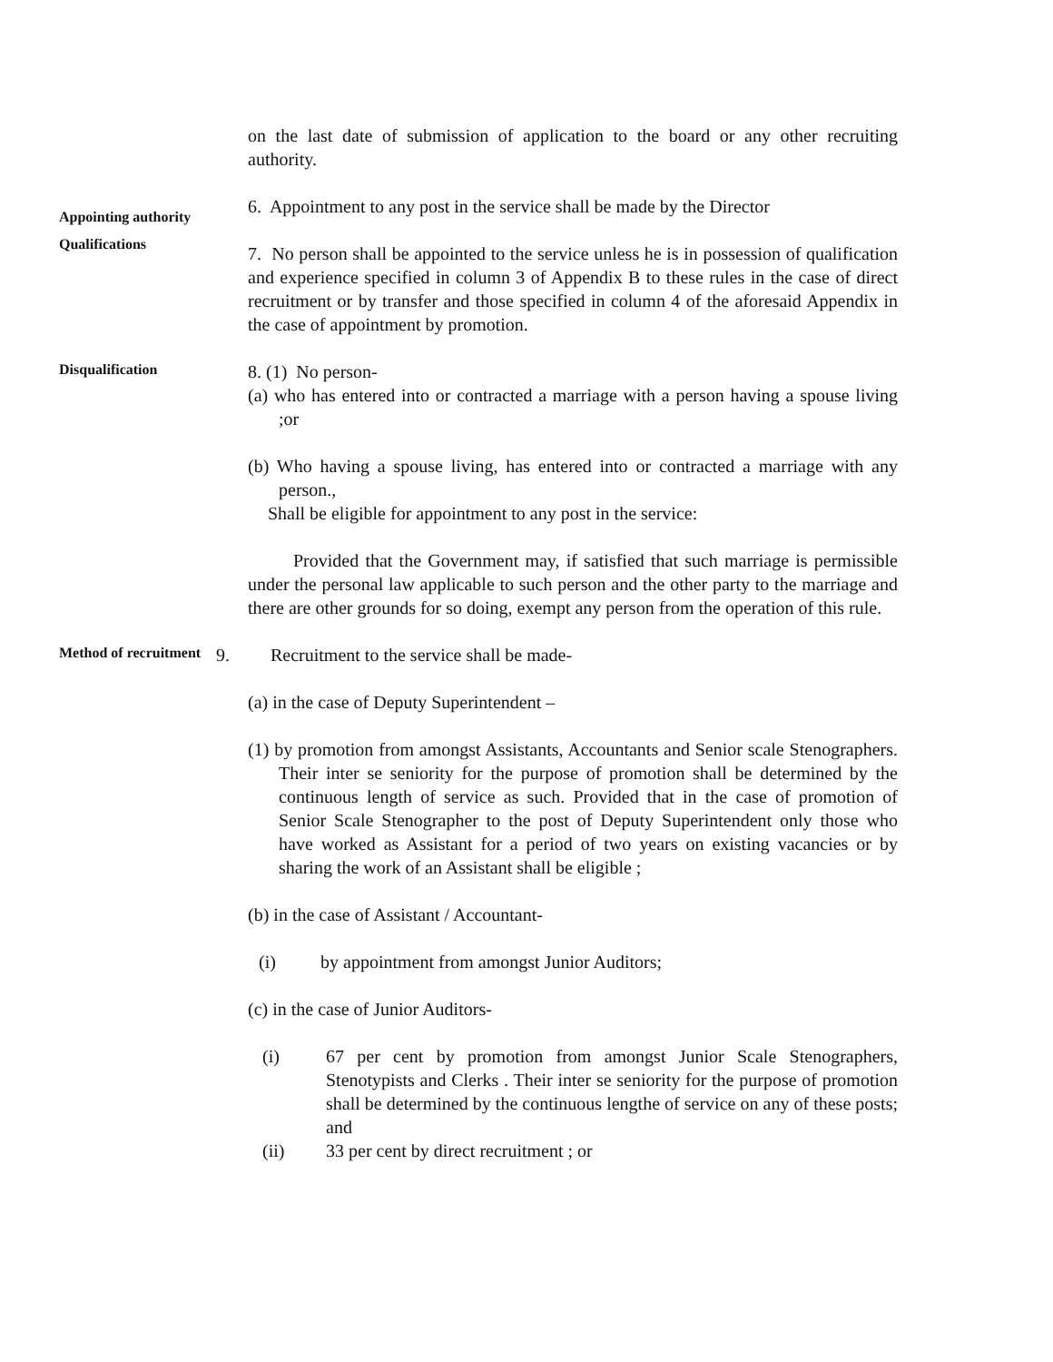on the last date of submission of application to the board or any other recruiting authority.
Appointing authority
Qualifications
6. Appointment to any post in the service shall be made by the Director
7. No person shall be appointed to the service unless he is in possession of qualification and experience specified in column 3 of Appendix B to these rules in the case of direct recruitment or by transfer and those specified in column 4 of the aforesaid Appendix in the case of appointment by promotion.
Disqualification
8. (1) No person-
(a) who has entered into or contracted a marriage with a person having a spouse living ;or
(b) Who having a spouse living, has entered into or contracted a marriage with any person.,
Shall be eligible for appointment to any post in the service:
Provided that the Government may, if satisfied that such marriage is permissible under the personal law applicable to such person and the other party to the marriage and there are other grounds for so doing, exempt any person from the operation of this rule.
Method of recruitment
9. Recruitment to the service shall be made-
(a) in the case of Deputy Superintendent –
(1) by promotion from amongst Assistants, Accountants and Senior scale Stenographers. Their inter se seniority for the purpose of promotion shall be determined by the continuous length of service as such. Provided that in the case of promotion of Senior Scale Stenographer to the post of Deputy Superintendent only those who have worked as Assistant for a period of two years on existing vacancies or by sharing the work of an Assistant shall be eligible ;
(b) in the case of Assistant / Accountant-
(i) by appointment from amongst Junior Auditors;
(c) in the case of Junior Auditors-
(i) 67 per cent by promotion from amongst Junior Scale Stenographers, Stenotypists and Clerks . Their inter se seniority for the purpose of promotion shall be determined by the continuous lengthe of service on any of these posts; and
(ii) 33 per cent by direct recruitment ; or